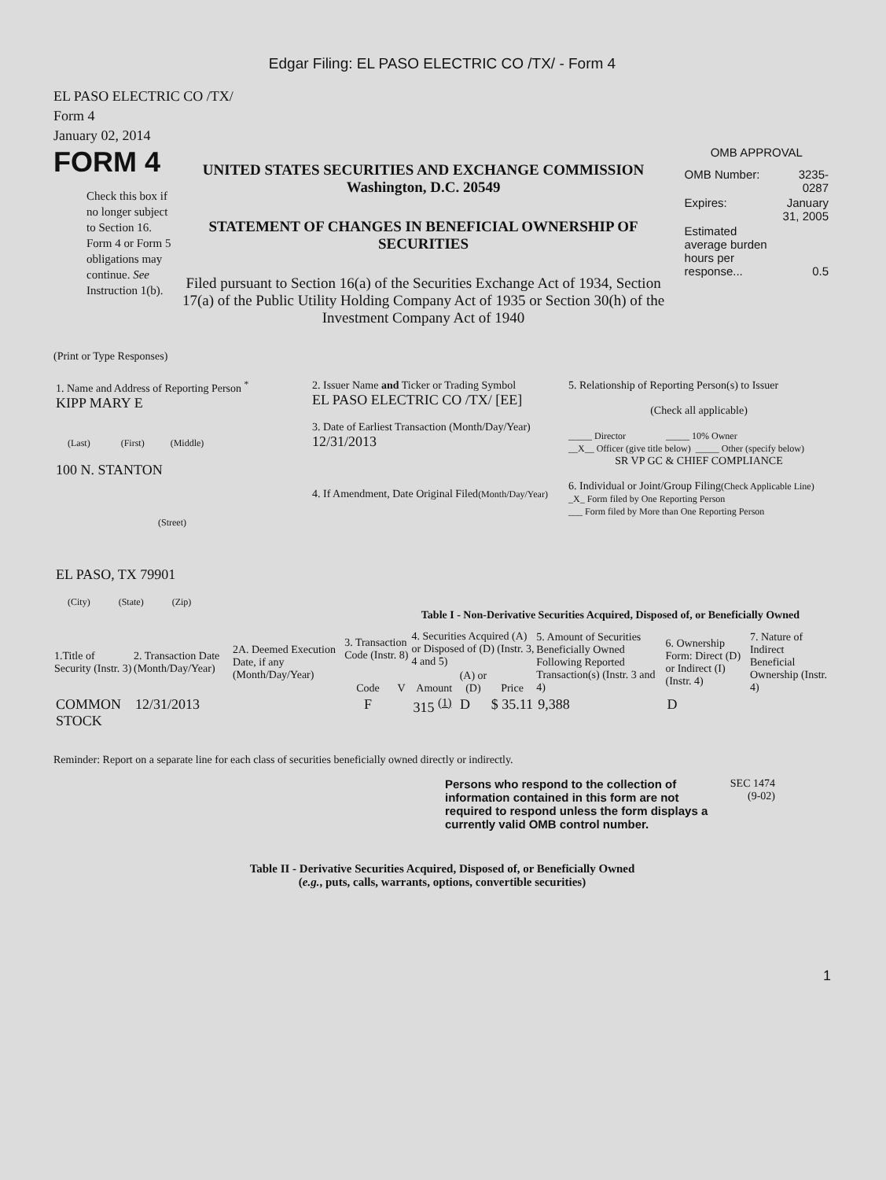Edgar Filing: EL PASO ELECTRIC CO /TX/ - Form 4
EL PASO ELECTRIC CO /TX/
Form 4
January 02, 2014
FORM 4
Check this box if no longer subject to Section 16. Form 4 or Form 5 obligations may continue. See Instruction 1(b).
UNITED STATES SECURITIES AND EXCHANGE COMMISSION
Washington, D.C. 20549
STATEMENT OF CHANGES IN BENEFICIAL OWNERSHIP OF SECURITIES
Filed pursuant to Section 16(a) of the Securities Exchange Act of 1934, Section 17(a) of the Public Utility Holding Company Act of 1935 or Section 30(h) of the Investment Company Act of 1940
OMB APPROVAL
| OMB Number: | 3235-0287 |
| Expires: | January 31, 2005 |
| Estimated average burden hours per response... | 0.5 |
(Print or Type Responses)
| 1. Name and Address of Reporting Person <sup>*</sup> KIPP MARY E (Last) (First) (Middle) 100 N. STANTON (Street) EL PASO, TX 79901 (City) (State) (Zip) | 2. Issuer Name and Ticker or Trading Symbol EL PASO ELECTRIC CO /TX/ [EE] 3. Date of Earliest Transaction (Month/Day/Year) 12/31/2013 4. If Amendment, Date Original Filed (Month/Day/Year) | 5. Relationship of Reporting Person(s) to Issuer (Check all applicable) _____ Director _____ 10% Owner __X__ Officer (give title below) _____ Other (specify below) SR VP GC & CHIEF COMPLIANCE 6. Individual or Joint/Group Filing (Check Applicable Line) _X_ Form filed by One Reporting Person ___ Form filed by More than One Reporting Person |
Table I - Non-Derivative Securities Acquired, Disposed of, or Beneficially Owned
| 1.Title of Security (Instr. 3) | 2. Transaction Date (Month/Day/Year) | 2A. Deemed Execution Date, if any (Month/Day/Year) | 3. Transaction Code (Instr. 8) | | 4. Securities Acquired (A) or Disposed of (D) (Instr. 3, 4 and 5) | | | 5. Amount of Securities Beneficially Owned Following Reported Transaction(s) (Instr. 3 and 4) | 6. Ownership Form: Direct (D) or Indirect (I) (Instr. 4) | 7. Nature of Indirect Beneficial Ownership (Instr. 4) |
| --- | --- | --- | --- | --- | --- | --- | --- | --- | --- | --- |
| | | | Code | V | Amount | (A) or (D) | Price | | | |
| COMMON STOCK | 12/31/2013 | | F | | 315 <sup>(1)</sup> | D | $ 35.11 | 9,388 | D | |
Reminder: Report on a separate line for each class of securities beneficially owned directly or indirectly.
Persons who respond to the collection of information contained in this form are not required to respond unless the form displays a currently valid OMB control number.
SEC 1474
(9-02)
Table II - Derivative Securities Acquired, Disposed of, or Beneficially Owned
(e.g., puts, calls, warrants, options, convertible securities)
1